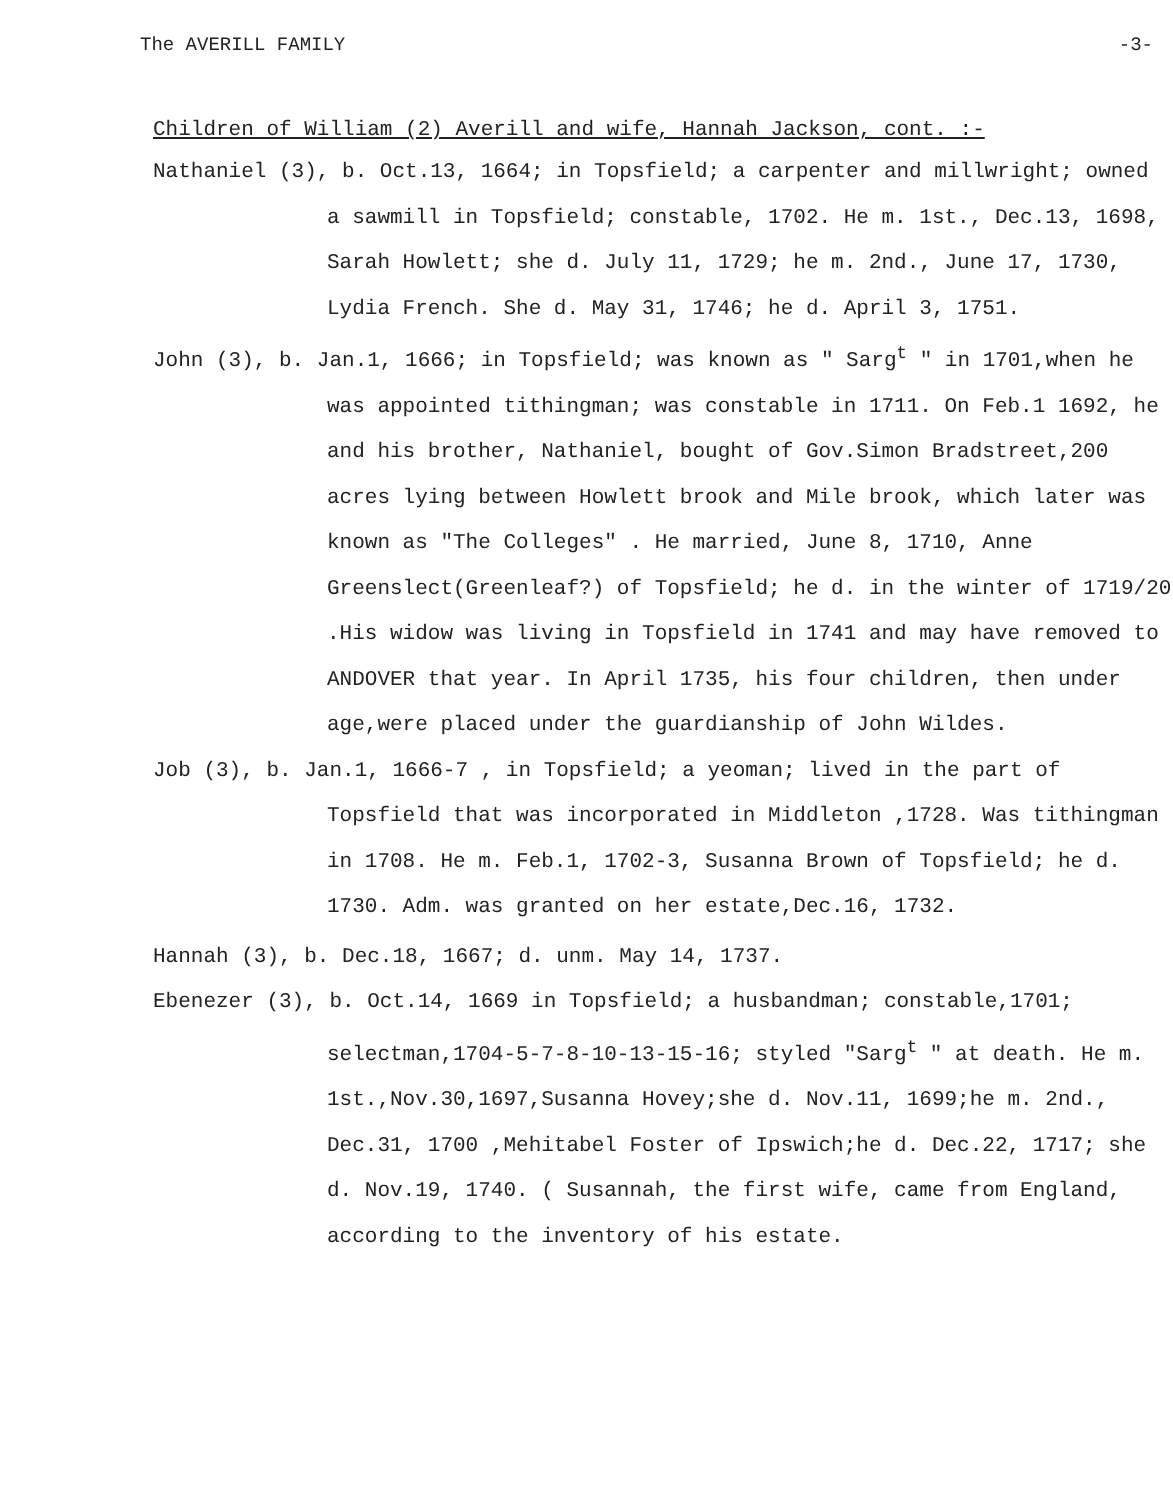The AVERILL FAMILY -3-
Children of William (2) Averill and wife, Hannah Jackson, cont. :-
Nathaniel (3), b. Oct.13, 1664; in Topsfield; a carpenter and millwright; owned a sawmill in Topsfield; constable, 1702. He m. 1st., Dec.13, 1698, Sarah Howlett; she d. July 11, 1729; he m. 2nd., June 17, 1730, Lydia French. She d. May 31, 1746; he d. April 3, 1751.
John (3), b. Jan.1, 1666; in Topsfield; was known as " Sarg<sup>t</sup> " in 1701,when he was appointed tithingman; was constable in 1711. On Feb.1 1692, he and his brother, Nathaniel, bought of Gov.Simon Bradstreet,200 acres lying between Howlett brook and Mile brook, which later was known as "The Colleges" . He married, June 8, 1710, Anne Greenslect(Greenleaf?) of Topsfield; he d. in the winter of 1719/20 .His widow was living in Topsfield in 1741 and may have removed to ANDOVER that year. In April 1735, his four children, then under age,were placed under the guardianship of John Wildes.
Job (3), b. Jan.1, 1666-7 , in Topsfield; a yeoman; lived in the part of Topsfield that was incorporated in Middleton ,1728. Was tithingman in 1708. He m. Feb.1, 1702-3, Susanna Brown of Topsfield; he d. 1730. Adm. was granted on her estate,Dec.16, 1732.
Hannah (3), b. Dec.18, 1667; d. unm. May 14, 1737.
Ebenezer (3), b. Oct.14, 1669 in Topsfield; a husbandman; constable,1701; selectman,1704-5-7-8-10-13-15-16; styled "Sarg<sup>t</sup> " at death. He m. 1st.,Nov.30,1697,Susanna Hovey;she d. Nov.11, 1699;he m. 2nd., Dec.31, 1700 ,Mehitabel Foster of Ipswich;he d. Dec.22, 1717; she d. Nov.19, 1740. ( Susannah, the first wife, came from England, according to the inventory of his estate.